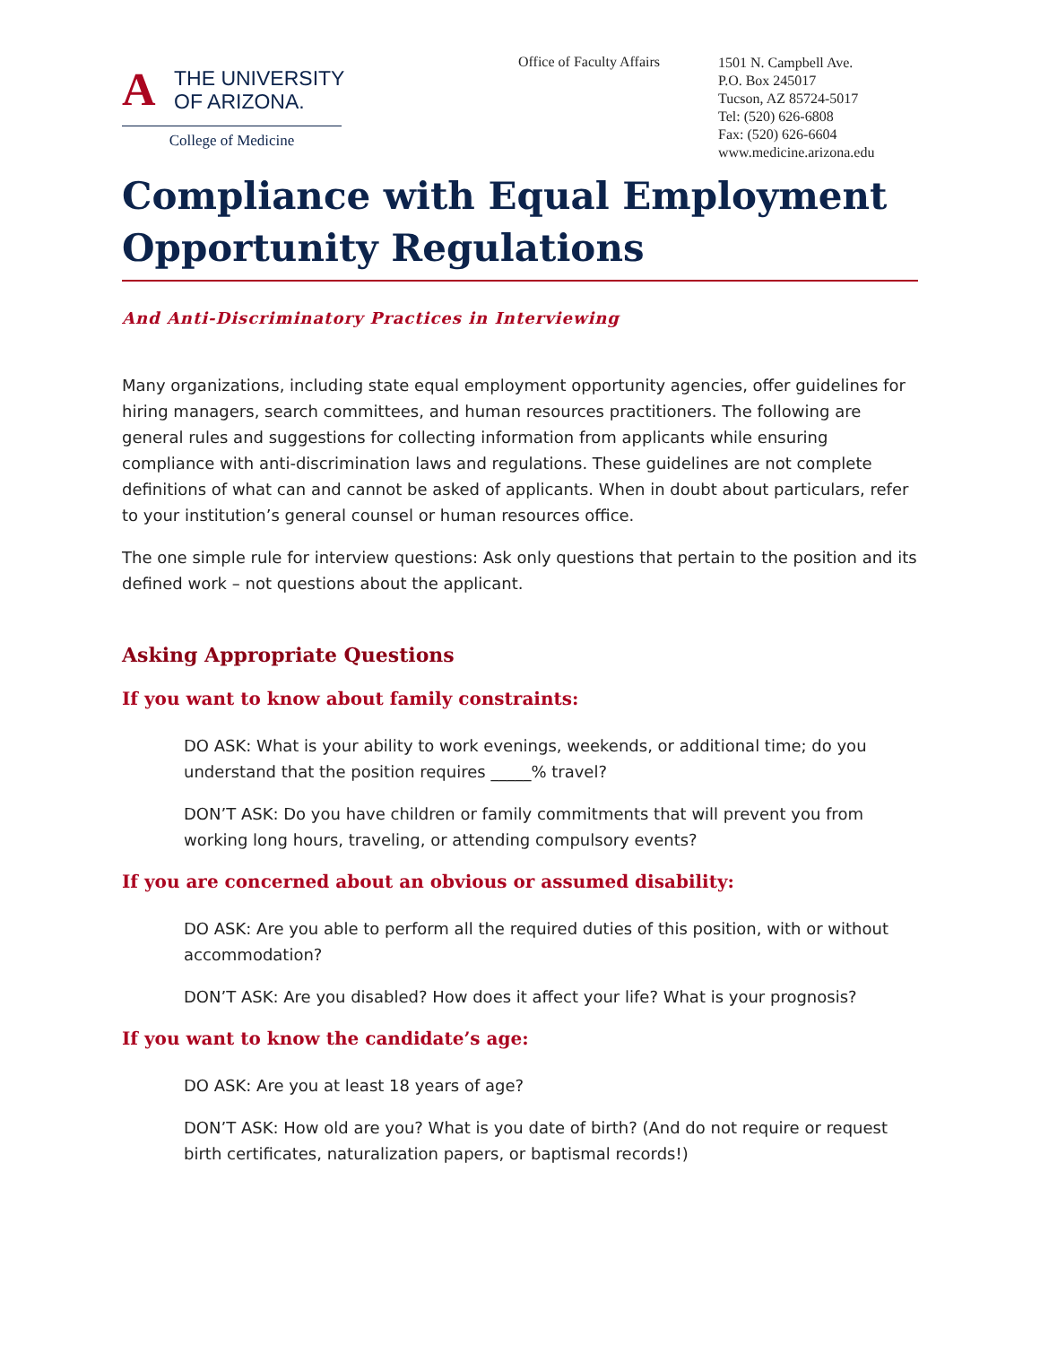A THE UNIVERSITY
OF ARIZONA.
College of Medicine
Office of Faculty Affairs
1501 N. Campbell Ave.
P.O. Box 245017
Tucson, AZ 85724-5017
Tel: (520) 626-6808
Fax: (520) 626-6604
www.medicine.arizona.edu
Compliance with Equal Employment Opportunity Regulations
And Anti-Discriminatory Practices in Interviewing
Many organizations, including state equal employment opportunity agencies, offer guidelines for hiring managers, search committees, and human resources practitioners. The following are general rules and suggestions for collecting information from applicants while ensuring compliance with anti-discrimination laws and regulations. These guidelines are not complete definitions of what can and cannot be asked of applicants. When in doubt about particulars, refer to your institution’s general counsel or human resources office.
The one simple rule for interview questions: Ask only questions that pertain to the position and its defined work – not questions about the applicant.
Asking Appropriate Questions
If you want to know about family constraints:
DO ASK: What is your ability to work evenings, weekends, or additional time; do you understand that the position requires _____% travel?
DON’T ASK: Do you have children or family commitments that will prevent you from working long hours, traveling, or attending compulsory events?
If you are concerned about an obvious or assumed disability:
DO ASK: Are you able to perform all the required duties of this position, with or without accommodation?
DON’T ASK: Are you disabled? How does it affect your life? What is your prognosis?
If you want to know the candidate’s age:
DO ASK: Are you at least 18 years of age?
DON’T ASK: How old are you? What is you date of birth? (And do not require or request birth certificates, naturalization papers, or baptismal records!)